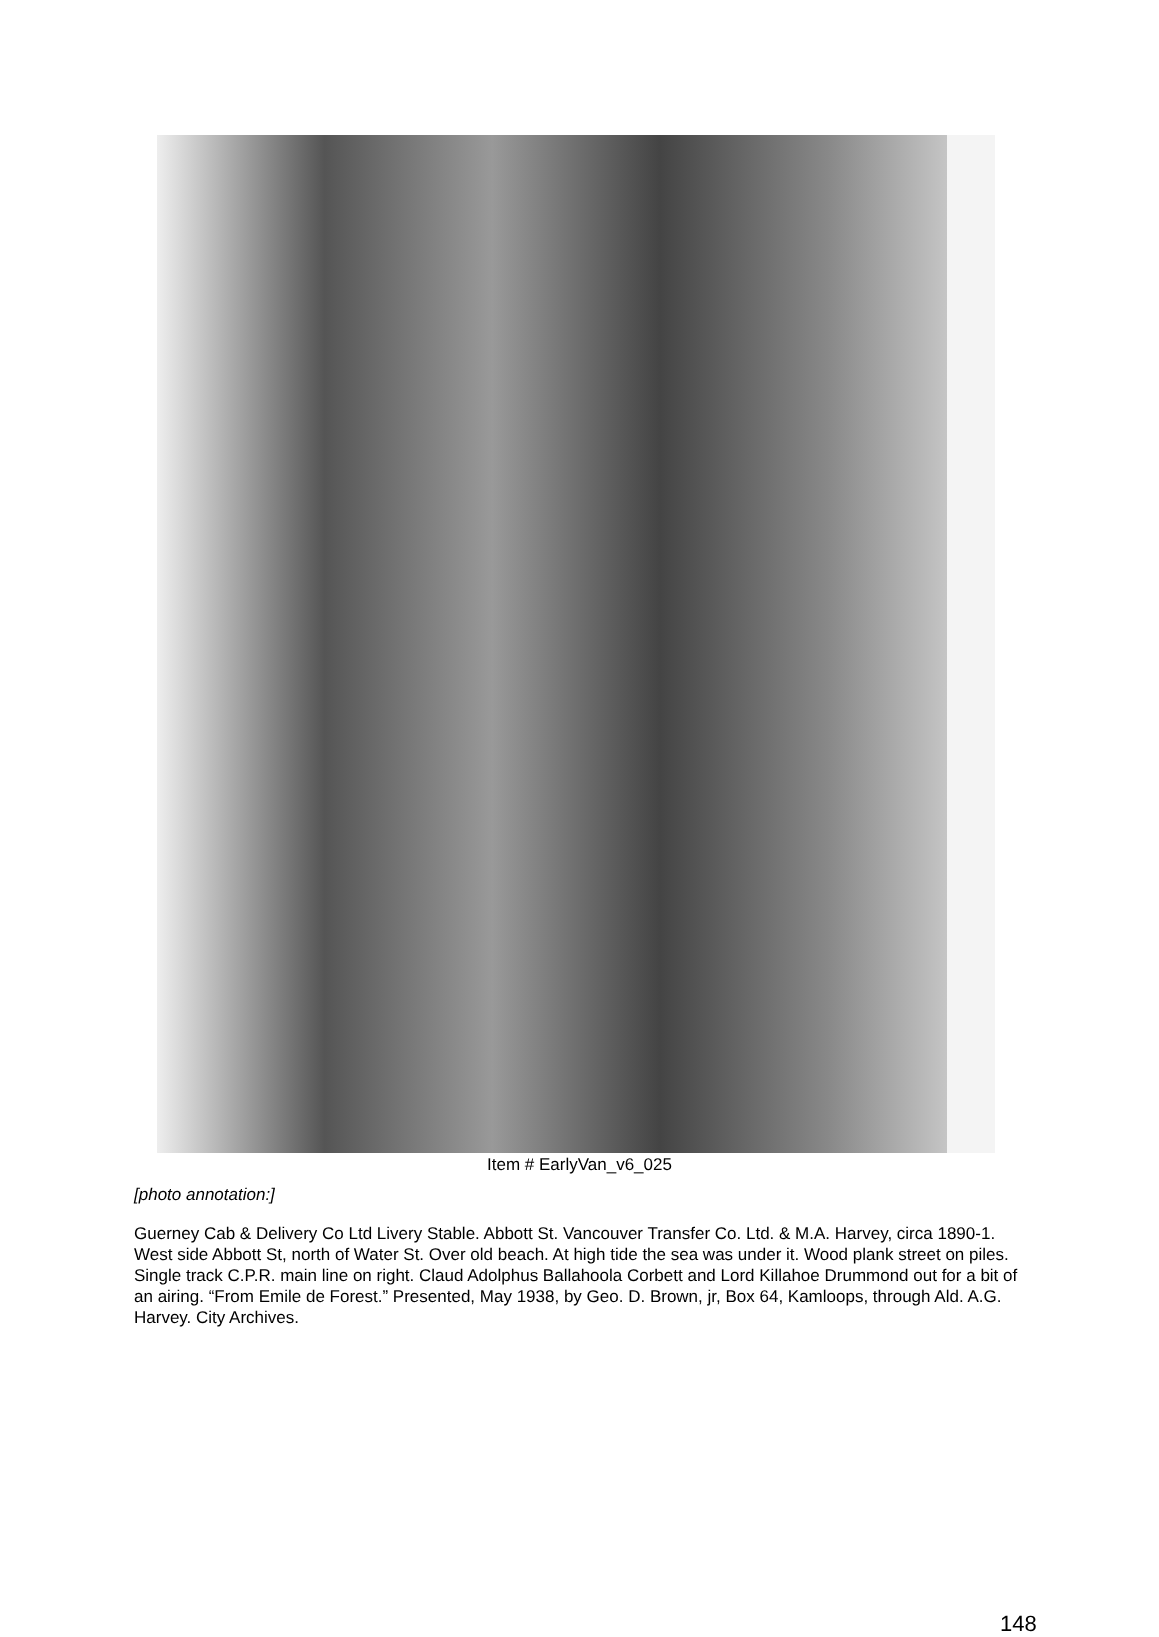Item # EarlyVan_v6_025
[photo annotation:]
Guerney Cab & Delivery Co Ltd Livery Stable. Abbott St. Vancouver Transfer Co. Ltd. & M.A. Harvey, circa 1890-1. West side Abbott St, north of Water St. Over old beach. At high tide the sea was under it. Wood plank street on piles. Single track C.P.R. main line on right. Claud Adolphus Ballahoola Corbett and Lord Killahoe Drummond out for a bit of an airing. “From Emile de Forest.” Presented, May 1938, by Geo. D. Brown, jr, Box 64, Kamloops, through Ald. A.G. Harvey. City Archives.
148